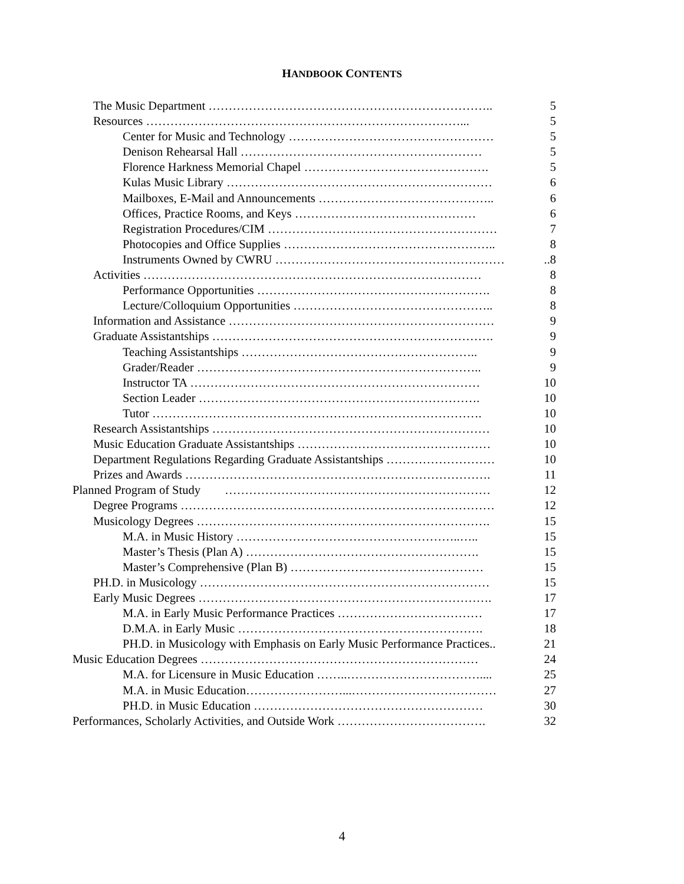HANDBOOK CONTENTS
The Music Department …………………………………………………………….. 5
Resources ……………………………………………………………………... 5
Center for Music and Technology …………………………………………… 5
Denison Rehearsal Hall …………………………………………………… 5
Florence Harkness Memorial Chapel ………………………………………. 5
Kulas Music Library ………………………………………………………… 6
Mailboxes, E-Mail and Announcements …………………………………….. 6
Offices, Practice Rooms, and Keys ……………………………………… 6
Registration Procedures/CIM ………………………………………………… 7
Photocopies and Office Supplies …………………………………………….. 8
Instruments Owned by CWRU …………………………………………………..8
Activities ………………………………………………………………………… 8
Performance Opportunities …………………………………………………. 8
Lecture/Colloquium Opportunities ………………………………………….. 8
Information and Assistance ………………………………………………………… 9
Graduate Assistantships ……………………………………………………………. 9
Teaching Assistantships ………………………………………………….. 9
Grader/Reader …………………………………………………………….. 9
Instructor TA ……………………………………………………………… 10
Section Leader ……………………………………………………………. 10
Tutor ………………………………………………………………………. 10
Research Assistantships …………………………………………………………… 10
Music Education Graduate Assistantships ………………………………………… 10
Department Regulations Regarding Graduate Assistantships ……………………… 10
Prizes and Awards …………………………………………………………………. 11
Planned Program of Study ………………………………………………………… 12
Degree Programs …………………………………………………………………… 12
Musicology Degrees ………………………………………………………………. 15
M.A. in Music History ………………………………………………..….. 15
Master’s Thesis (Plan A) …………………………………………………. 15
Master’s Comprehensive (Plan B) ………………………………………… 15
PH.D. in Musicology ……………………………………………………………… 15
Early Music Degrees ………………………………………………………………. 17
M.A. in Early Music Performance Practices ……………………………… 17
D.M.A. in Early Music ……………………………………………………. 18
PH.D. in Musicology with Emphasis on Early Music Performance Practices.. 21
Music Education Degrees …………………………………………………………… 24
M.A. for Licensure in Music Education ……..…………………………….... 25
M.A. in Music Education……………………...……………………………… 27
PH.D. in Music Education ………………………………………………… 30
Performances, Scholarly Activities, and Outside Work ………………………………. 32
4